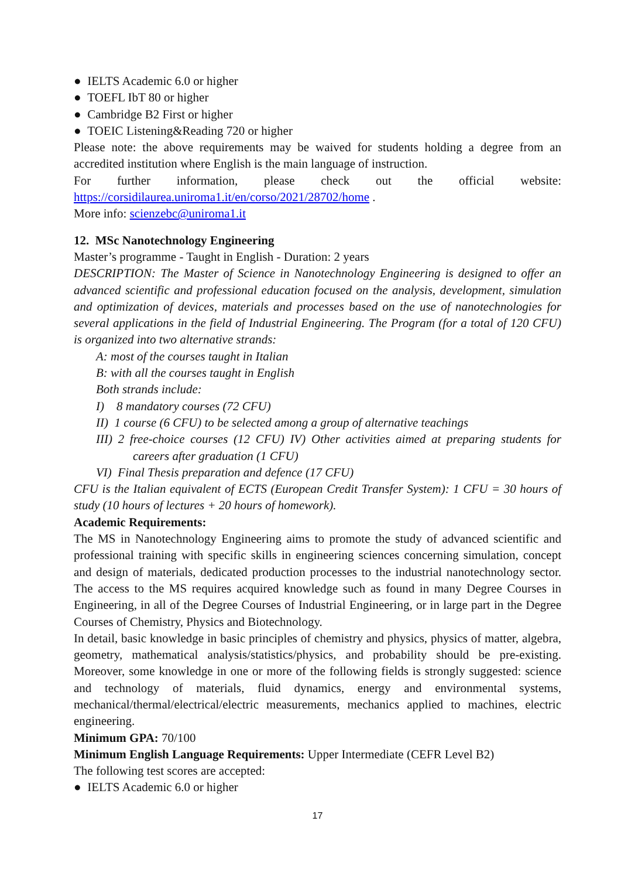● IELTS Academic 6.0 or higher
● TOEFL IbT 80 or higher
● Cambridge B2 First or higher
● TOEIC Listening&Reading 720 or higher
Please note: the above requirements may be waived for students holding a degree from an accredited institution where English is the main language of instruction.
For further information, please check out the official website:
https://corsidilaurea.uniroma1.it/en/corso/2021/28702/home .
More info: scienzebc@uniroma1.it
12. MSc Nanotechnology Engineering
Master’s programme - Taught in English - Duration: 2 years
DESCRIPTION: The Master of Science in Nanotechnology Engineering is designed to offer an advanced scientific and professional education focused on the analysis, development, simulation and optimization of devices, materials and processes based on the use of nanotechnologies for several applications in the field of Industrial Engineering. The Program (for a total of 120 CFU) is organized into two alternative strands:
A: most of the courses taught in Italian
B: with all the courses taught in English
Both strands include:
I) 8 mandatory courses (72 CFU)
II) 1 course (6 CFU) to be selected among a group of alternative teachings
III) 2 free-choice courses (12 CFU) IV) Other activities aimed at preparing students for careers after graduation (1 CFU)
VI) Final Thesis preparation and defence (17 CFU)
CFU is the Italian equivalent of ECTS (European Credit Transfer System): 1 CFU = 30 hours of study (10 hours of lectures + 20 hours of homework).
Academic Requirements:
The MS in Nanotechnology Engineering aims to promote the study of advanced scientific and professional training with specific skills in engineering sciences concerning simulation, concept and design of materials, dedicated production processes to the industrial nanotechnology sector. The access to the MS requires acquired knowledge such as found in many Degree Courses in Engineering, in all of the Degree Courses of Industrial Engineering, or in large part in the Degree Courses of Chemistry, Physics and Biotechnology.
In detail, basic knowledge in basic principles of chemistry and physics, physics of matter, algebra, geometry, mathematical analysis/statistics/physics, and probability should be pre-existing. Moreover, some knowledge in one or more of the following fields is strongly suggested: science and technology of materials, fluid dynamics, energy and environmental systems, mechanical/thermal/electrical/electric measurements, mechanics applied to machines, electric engineering.
Minimum GPA: 70/100
Minimum English Language Requirements: Upper Intermediate (CEFR Level B2)
The following test scores are accepted:
● IELTS Academic 6.0 or higher
17